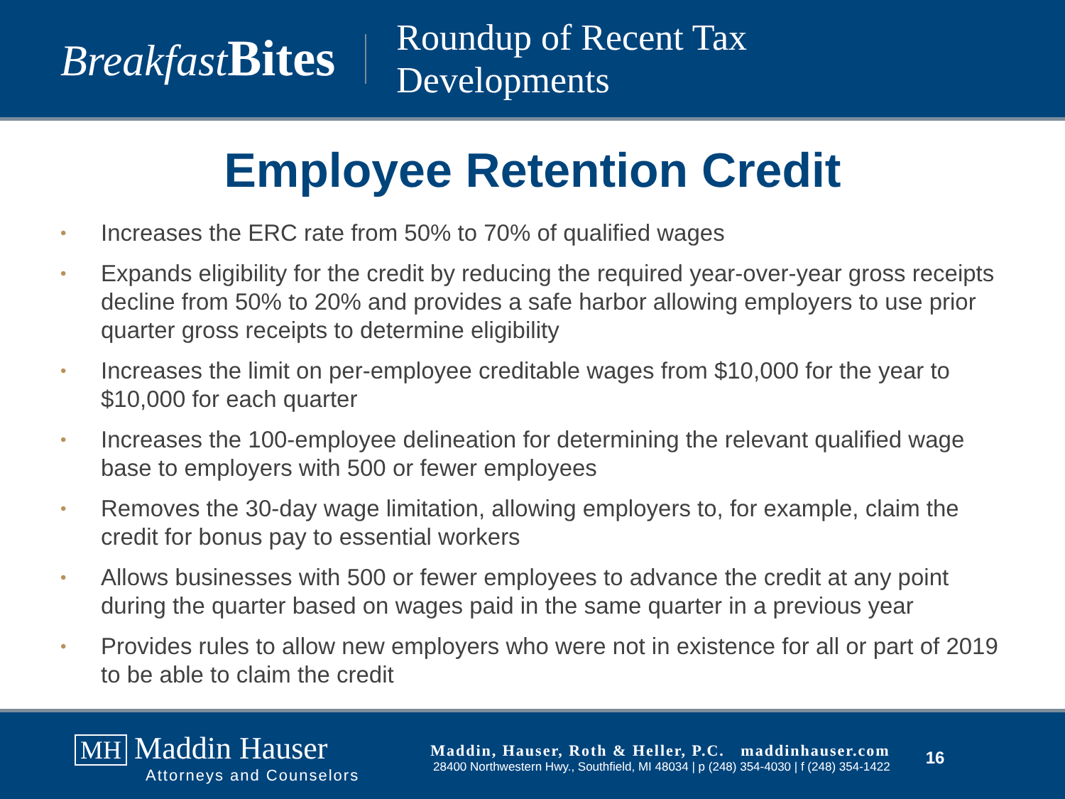Breakfast Bites
Roundup of Recent Tax
Developments
Employee Retention Credit
• Increases the ERC rate from 50% to 70% of qualified wages
• Expands eligibility for the credit by reducing the required year-over-year gross receipts decline from 50% to 20% and provides a safe harbor allowing employers to use prior quarter gross receipts to determine eligibility
• Increases the limit on per-employee creditable wages from $10,000 for the year to $10,000 for each quarter
• Increases the 100-employee delineation for determining the relevant qualified wage base to employers with 500 or fewer employees
• Removes the 30-day wage limitation, allowing employers to, for example, claim the credit for bonus pay to essential workers
• Allows businesses with 500 or fewer employees to advance the credit at any point during the quarter based on wages paid in the same quarter in a previous year
• Provides rules to allow new employers who were not in existence for all or part of 2019 to be able to claim the credit
MH Maddin Hauser
Attorneys and Counselors
Maddin, Hauser, Roth & Heller, P.C. maddinhauser.com
28400 Northwestern Hwy., Southfield, MI 48034 | p (248) 354-4030 | f (248) 354-1422
16